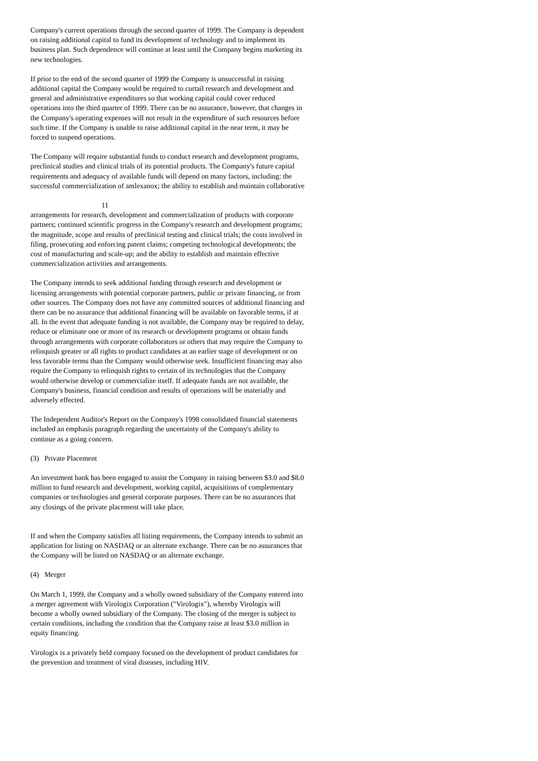Company's current operations through the second quarter of 1999. The Company is dependent on raising additional capital to fund its development of technology and to implement its business plan. Such dependence will continue at least until the Company begins marketing its new technologies.
If prior to the end of the second quarter of 1999 the Company is unsuccessful in raising additional capital the Company would be required to curtail research and development and general and administrative expenditures so that working capital could cover reduced operations into the third quarter of 1999. There can be no assurance, however, that changes in the Company's operating expenses will not result in the expenditure of such resources before such time. If the Company is unable to raise additional capital in the near term, it may be forced to suspend operations.
The Company will require substantial funds to conduct research and development programs, preclinical studies and clinical trials of its potential products. The Company's future capital requirements and adequacy of available funds will depend on many factors, including: the successful commercialization of amlexanox; the ability to establish and maintain collaborative
11
arrangements for research, development and commercialization of products with corporate partners; continued scientific progress in the Company's research and development programs; the magnitude, scope and results of preclinical testing and clinical trials; the costs involved in filing, prosecuting and enforcing patent claims; competing technological developments; the cost of manufacturing and scale-up; and the ability to establish and maintain effective commercialization activities and arrangements.
The Company intends to seek additional funding through research and development or licensing arrangements with potential corporate partners, public or private financing, or from other sources. The Company does not have any committed sources of additional financing and there can be no assurance that additional financing will be available on favorable terms, if at all. In the event that adequate funding is not available, the Company may be required to delay, reduce or eliminate one or more of its research or development programs or obtain funds through arrangements with corporate collaborators or others that may require the Company to relinquish greater or all rights to product candidates at an earlier stage of development or on less favorable terms than the Company would otherwise seek. Insufficient financing may also require the Company to relinquish rights to certain of its technologies that the Company would otherwise develop or commercialize itself. If adequate funds are not available, the Company's business, financial condition and results of operations will be materially and adversely effected.
The Independent Auditor's Report on the Company's 1998 consolidated financial statements included an emphasis paragraph regarding the uncertainty of the Company's ability to continue as a going concern.
(3) Private Placement
An investment bank has been engaged to assist the Company in raising between $3.0 and $8.0 million to fund research and development, working capital, acquisitions of complementary companies or technologies and general corporate purposes. There can be no assurances that any closings of the private placement will take place.
If and when the Company satisfies all listing requirements, the Company intends to submit an application for listing on NASDAQ or an alternate exchange. There can be no assurances that the Company will be listed on NASDAQ or an alternate exchange.
(4) Merger
On March 1, 1999, the Company and a wholly owned subsidiary of the Company entered into a merger agreement with Virologix Corporation ("Virologix"), whereby Virologix will become a wholly owned subsidiary of the Company. The closing of the merger is subject to certain conditions, including the condition that the Company raise at least $3.0 million in equity financing.
Virologix is a privately held company focused on the development of product candidates for the prevention and treatment of viral diseases, including HIV.